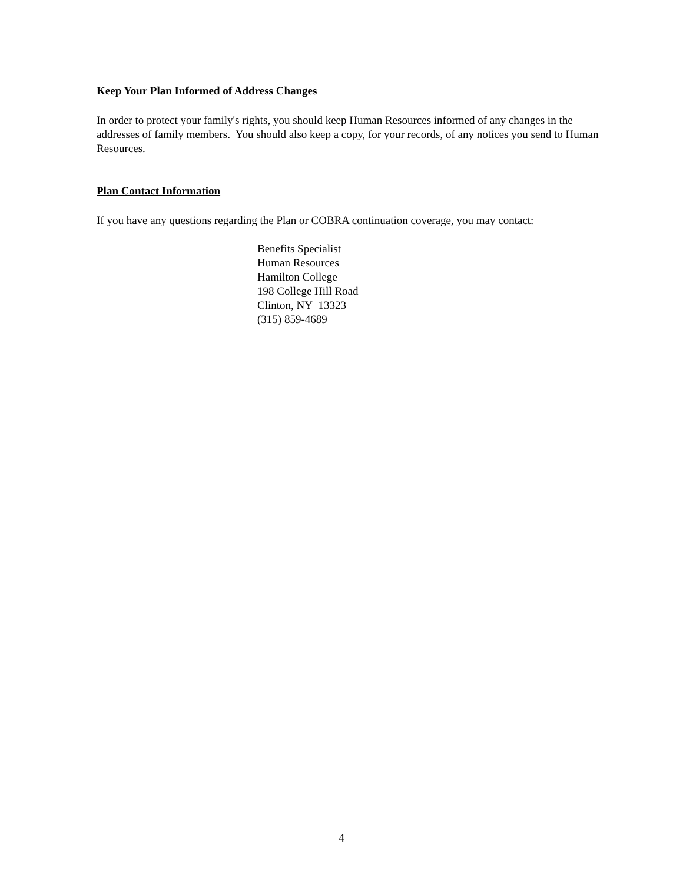Keep Your Plan Informed of Address Changes
In order to protect your family's rights, you should keep Human Resources informed of any changes in the addresses of family members. You should also keep a copy, for your records, of any notices you send to Human Resources.
Plan Contact Information
If you have any questions regarding the Plan or COBRA continuation coverage, you may contact:
Benefits Specialist
Human Resources
Hamilton College
198 College Hill Road
Clinton, NY 13323
(315) 859-4689
4